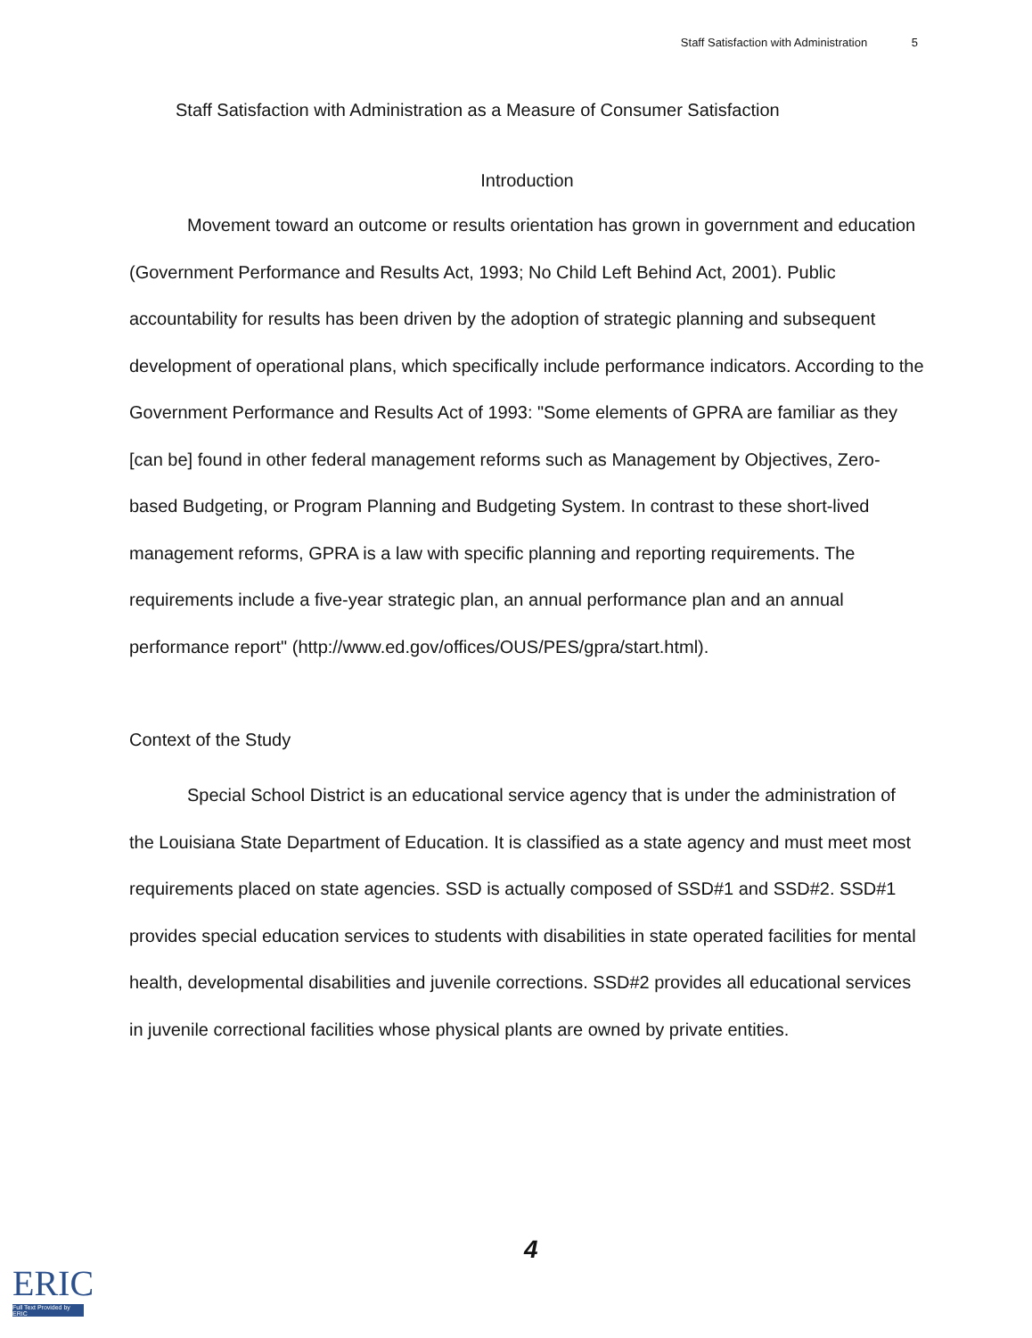Staff Satisfaction with Administration 5
Staff Satisfaction with Administration as a Measure of Consumer Satisfaction
Introduction
Movement toward an outcome or results orientation has grown in government and education (Government Performance and Results Act, 1993; No Child Left Behind Act, 2001). Public accountability for results has been driven by the adoption of strategic planning and subsequent development of operational plans, which specifically include performance indicators. According to the Government Performance and Results Act of 1993: "Some elements of GPRA are familiar as they [can be] found in other federal management reforms such as Management by Objectives, Zero-based Budgeting, or Program Planning and Budgeting System. In contrast to these short-lived management reforms, GPRA is a law with specific planning and reporting requirements. The requirements include a five-year strategic plan, an annual performance plan and an annual performance report" (http://www.ed.gov/offices/OUS/PES/gpra/start.html).
Context of the Study
Special School District is an educational service agency that is under the administration of the Louisiana State Department of Education. It is classified as a state agency and must meet most requirements placed on state agencies. SSD is actually composed of SSD#1 and SSD#2. SSD#1 provides special education services to students with disabilities in state operated facilities for mental health, developmental disabilities and juvenile corrections. SSD#2 provides all educational services in juvenile correctional facilities whose physical plants are owned by private entities.
4
ERIC
Full Text Provided by ERIC